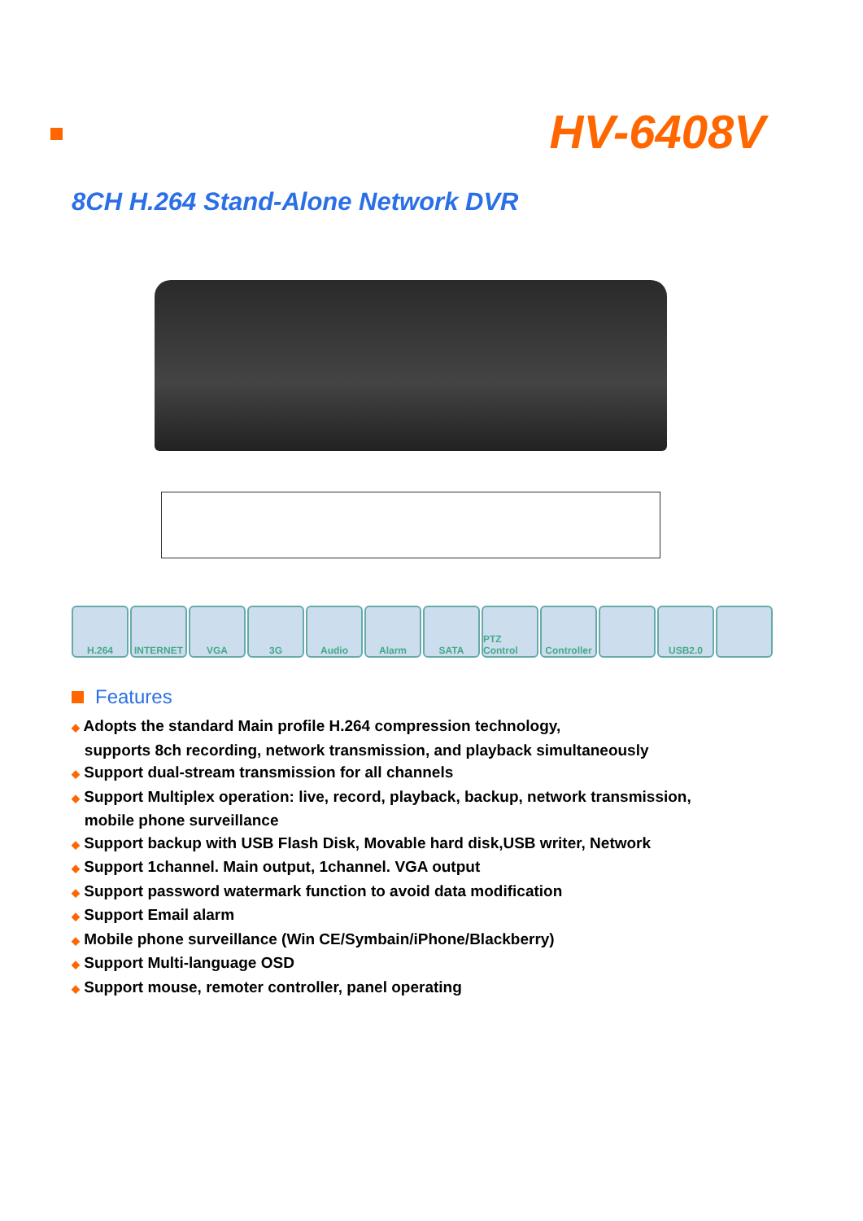HV-6408V
8CH H.264 Stand-Alone Network DVR
H.264 INTERNET VGA 3G Audio Alarm SATA PTZ Control
Controller
USB2.0
Features
◆ Adopts the standard Main profile H.264 compression technology,
supports 8ch recording, network transmission, and playback simultaneously
◆ Support dual-stream transmission for all channels
◆ Support Multiplex operation: live, record, playback, backup, network transmission,
mobile phone surveillance
◆ Support backup with USB Flash Disk, Movable hard disk,USB writer, Network
◆ Support 1channel. Main output, 1channel. VGA output
◆ Support password watermark function to avoid data modification
◆ Support Email alarm
◆ Mobile phone surveillance (Win CE/Symbain/iPhone/Blackberry)
◆ Support Multi-language OSD
◆ Support mouse, remoter controller, panel operating